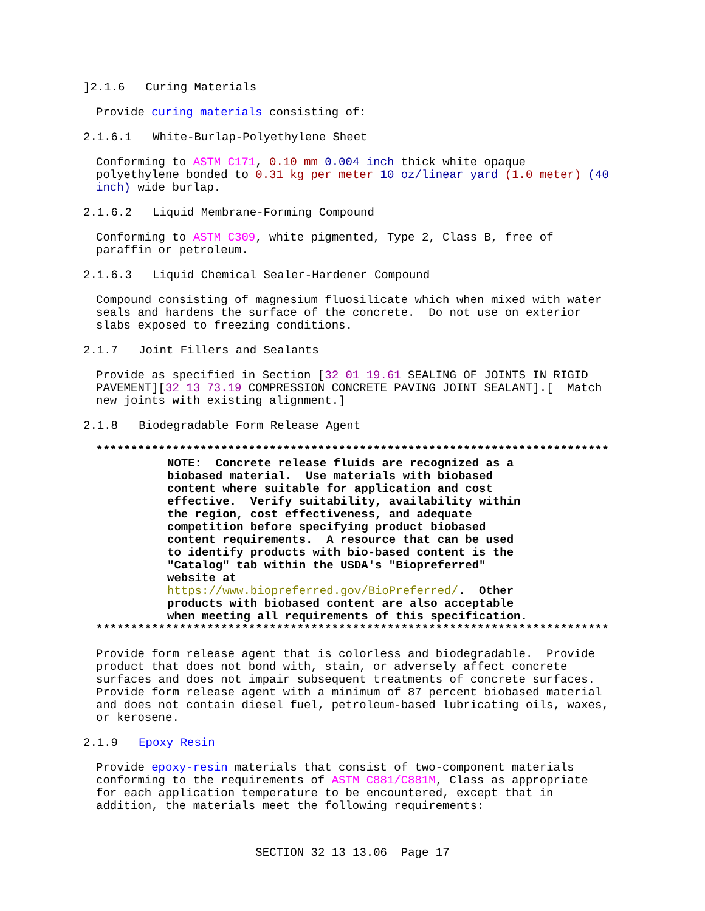]2.1.6 Curing Materials
Provide curing materials consisting of:
2.1.6.1 White-Burlap-Polyethylene Sheet
Conforming to ASTM C171, 0.10 mm 0.004 inch thick white opaque polyethylene bonded to 0.31 kg per meter 10 oz/linear yard (1.0 meter) (40 inch) wide burlap.
2.1.6.2 Liquid Membrane-Forming Compound
Conforming to ASTM C309, white pigmented, Type 2, Class B, free of paraffin or petroleum.
2.1.6.3 Liquid Chemical Sealer-Hardener Compound
Compound consisting of magnesium fluosilicate which when mixed with water seals and hardens the surface of the concrete. Do not use on exterior slabs exposed to freezing conditions.
2.1.7 Joint Fillers and Sealants
Provide as specified in Section [32 01 19.61 SEALING OF JOINTS IN RIGID PAVEMENT][32 13 73.19 COMPRESSION CONCRETE PAVING JOINT SEALANT].[ Match new joints with existing alignment.]
2.1.8 Biodegradable Form Release Agent
**************************************************************************
NOTE: Concrete release fluids are recognized as a biobased material. Use materials with biobased content where suitable for application and cost effective. Verify suitability, availability within the region, cost effectiveness, and adequate competition before specifying product biobased content requirements. A resource that can be used to identify products with bio-based content is the "Catalog" tab within the USDA's "Biopreferred" website at https://www.biopreferred.gov/BioPreferred/. Other products with biobased content are also acceptable when meeting all requirements of this specification.
**************************************************************************
Provide form release agent that is colorless and biodegradable. Provide product that does not bond with, stain, or adversely affect concrete surfaces and does not impair subsequent treatments of concrete surfaces. Provide form release agent with a minimum of 87 percent biobased material and does not contain diesel fuel, petroleum-based lubricating oils, waxes, or kerosene.
2.1.9 Epoxy Resin
Provide epoxy-resin materials that consist of two-component materials conforming to the requirements of ASTM C881/C881M, Class as appropriate for each application temperature to be encountered, except that in addition, the materials meet the following requirements:
SECTION 32 13 13.06 Page 17